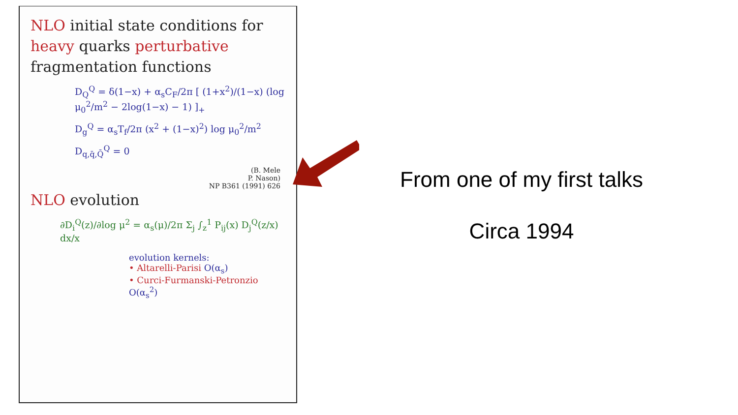NLO initial state conditions for heavy quarks perturbative fragmentation functions
D<sub>Q</sub><sup>Q</sup> = δ(1−x) + α<sub>s</sub>C<sub>F</sub>/2π [ (1+x<sup>2</sup>)/(1−x) (log μ<sub>0</sub><sup>2</sup>/m<sup>2</sup> − 2log(1−x) − 1) ]<sub>+</sub>
D<sub>g</sub><sup>Q</sup> = α<sub>s</sub>T<sub>f</sub>/2π (x<sup>2</sup> + (1−x)<sup>2</sup>) log μ<sub>0</sub><sup>2</sup>/m<sup>2</sup>
D<sub>q,q̄,Q̄</sub><sup>Q</sup> = 0
(B. Mele
P. Nason)
NP B361 (1991) 626
NLO evolution
∂D<sub>i</sub><sup>Q</sup>(z)/∂log μ<sup>2</sup> = α<sub>s</sub>(μ)/2π Σ<sub>j</sub> ∫<sub>z</sub><sup>1</sup> P<sub>ij</sub>(x) D<sub>j</sub><sup>Q</sup>(z/x) dx/x
evolution kernels:
• Altarelli-Parisi O(α<sub>s</sub>)
• Curci-Furmanski-Petronzio O(α<sub>s</sub><sup>2</sup>)
From one of my first talks
Circa 1994